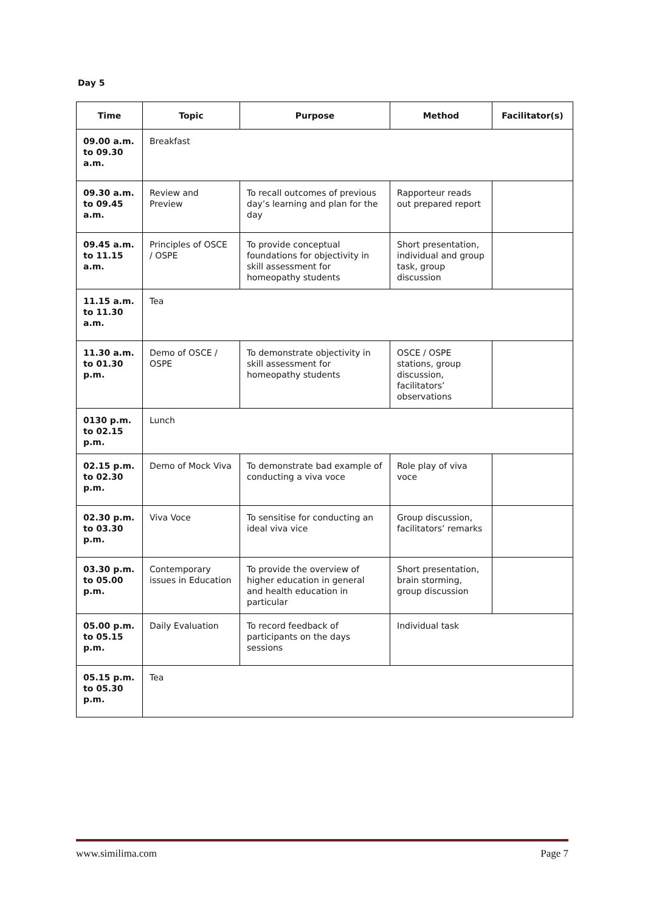Day 5
| Time | Topic | Purpose | Method | Facilitator(s) |
| --- | --- | --- | --- | --- |
| 09.00 a.m. to 09.30 a.m. | Breakfast | | | |
| 09.30 a.m. to 09.45 a.m. | Review and Preview | To recall outcomes of previous day’s learning and plan for the day | Rapporteur reads out prepared report | |
| 09.45 a.m. to 11.15 a.m. | Principles of OSCE / OSPE | To provide conceptual foundations for objectivity in skill assessment for homeopathy students | Short presentation, individual and group task, group discussion | |
| 11.15 a.m. to 11.30 a.m. | Tea | | | |
| 11.30 a.m. to 01.30 p.m. | Demo of OSCE / OSPE | To demonstrate objectivity in skill assessment for homeopathy students | OSCE / OSPE stations, group discussion, facilitators’ observations | |
| 0130 p.m. to 02.15 p.m. | Lunch | | | |
| 02.15 p.m. to 02.30 p.m. | Demo of Mock Viva | To demonstrate bad example of conducting a viva voce | Role play of viva voce | |
| 02.30 p.m. to 03.30 p.m. | Viva Voce | To sensitise for conducting an ideal viva vice | Group discussion, facilitators’ remarks | |
| 03.30 p.m. to 05.00 p.m. | Contemporary issues in Education | To provide the overview of higher education in general and health education in particular | Short presentation, brain storming, group discussion | |
| 05.00 p.m. to 05.15 p.m. | Daily Evaluation | To record feedback of participants on the days sessions | Individual task | |
| 05.15 p.m. to 05.30 p.m. | Tea | | | |
www.similima.com Page 7